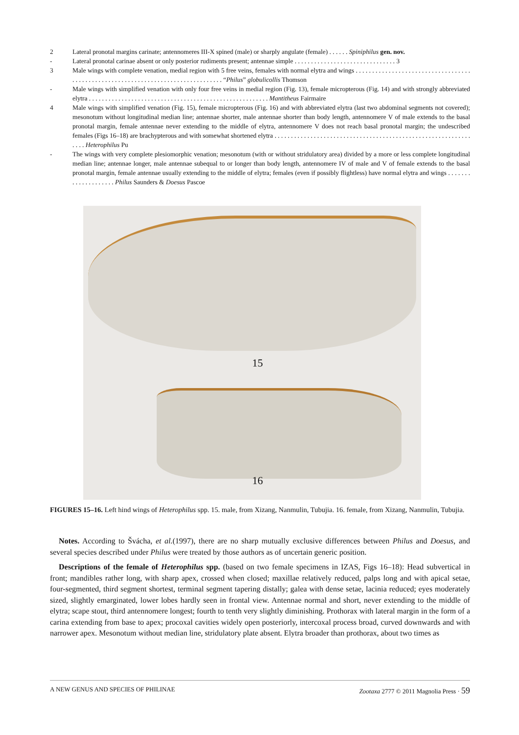2 Lateral pronotal margins carinate; antennomeres III-X spined (male) or sharply angulate (female) . . . . . . Spiniphilus gen. nov.
- Lateral pronotal carinae absent or only posterior rudiments present; antennae simple . . . . . . . . . . . . . . . . . . . . . . . . . . . . . . . 3
3 Male wings with complete venation, medial region with 5 free veins, females with normal elytra and wings . . . . . . . . . . . . . . . . . . . . . . . . . . . . . . . . . . . . . . . . . . . . . . . . . . . . . . . . . . . . . . . . . . . . . . . . . . . . . . . . . “Philus” globulicollis Thomson
- Male wings with simplified venation with only four free veins in medial region (Fig. 13), female micropterous (Fig. 14) and with strongly abbreviated elytra . . . . . . . . . . . . . . . . . . . . . . . . . . . . . . . . . . . . . . . . . . . . . . . . . . . . . . . Mantitheus Fairmaire
4 Male wings with simplified venation (Fig. 15), female micropterous (Fig. 16) and with abbreviated elytra (last two abdominal segments not covered); mesonotum without longitudinal median line; antennae shorter, male antennae shorter than body length, antennomere V of male extends to the basal pronotal margin, female antennae never extending to the middle of elytra, antennomere V does not reach basal pronotal margin; the undescribed females (Figs 16–18) are brachypterous and with somewhat shortened elytra . . . . . . . . . . . . . . . . . . . . . . . . . . . . . . . . . . . . . . . . . . . . . . . . . . . . . . . . . . . . . . . . Heterophilus Pu
- The wings with very complete plesiomorphic venation; mesonotum (with or without stridulatory area) divided by a more or less complete longitudinal median line; antennae longer, male antennae subequal to or longer than body length, antennomere IV of male and V of female extends to the basal pronotal margin, female antennae usually extending to the middle of elytra; females (even if possibly flightless) have normal elytra and wings . . . . . . . . . . . . . . . . . . . . Philus Saunders & Doesus Pascoe
15
16
FIGURES 15–16. Left hind wings of Heterophilus spp. 15. male, from Xizang, Nanmulin, Tubujia. 16. female, from Xizang, Nanmulin, Tubujia.
Notes. According to Švácha, et al.(1997), there are no sharp mutually exclusive differences between Philus and Doesus, and several species described under Philus were treated by those authors as of uncertain generic position.
Descriptions of the female of Heterophilus spp. (based on two female specimens in IZAS, Figs 16–18): Head subvertical in front; mandibles rather long, with sharp apex, crossed when closed; maxillae relatively reduced, palps long and with apical setae, four-segmented, third segment shortest, terminal segment tapering distally; galea with dense setae, lacinia reduced; eyes moderately sized, slightly emarginated, lower lobes hardly seen in frontal view. Antennae normal and short, never extending to the middle of elytra; scape stout, third antennomere longest; fourth to tenth very slightly diminishing. Prothorax with lateral margin in the form of a carina extending from base to apex; procoxal cavities widely open posteriorly, intercoxal process broad, curved downwards and with narrower apex. Mesonotum without median line, stridulatory plate absent. Elytra broader than prothorax, about two times as
A NEW GENUS AND SPECIES OF PHILINAE Zootaxa 2777 © 2011 Magnolia Press · 59